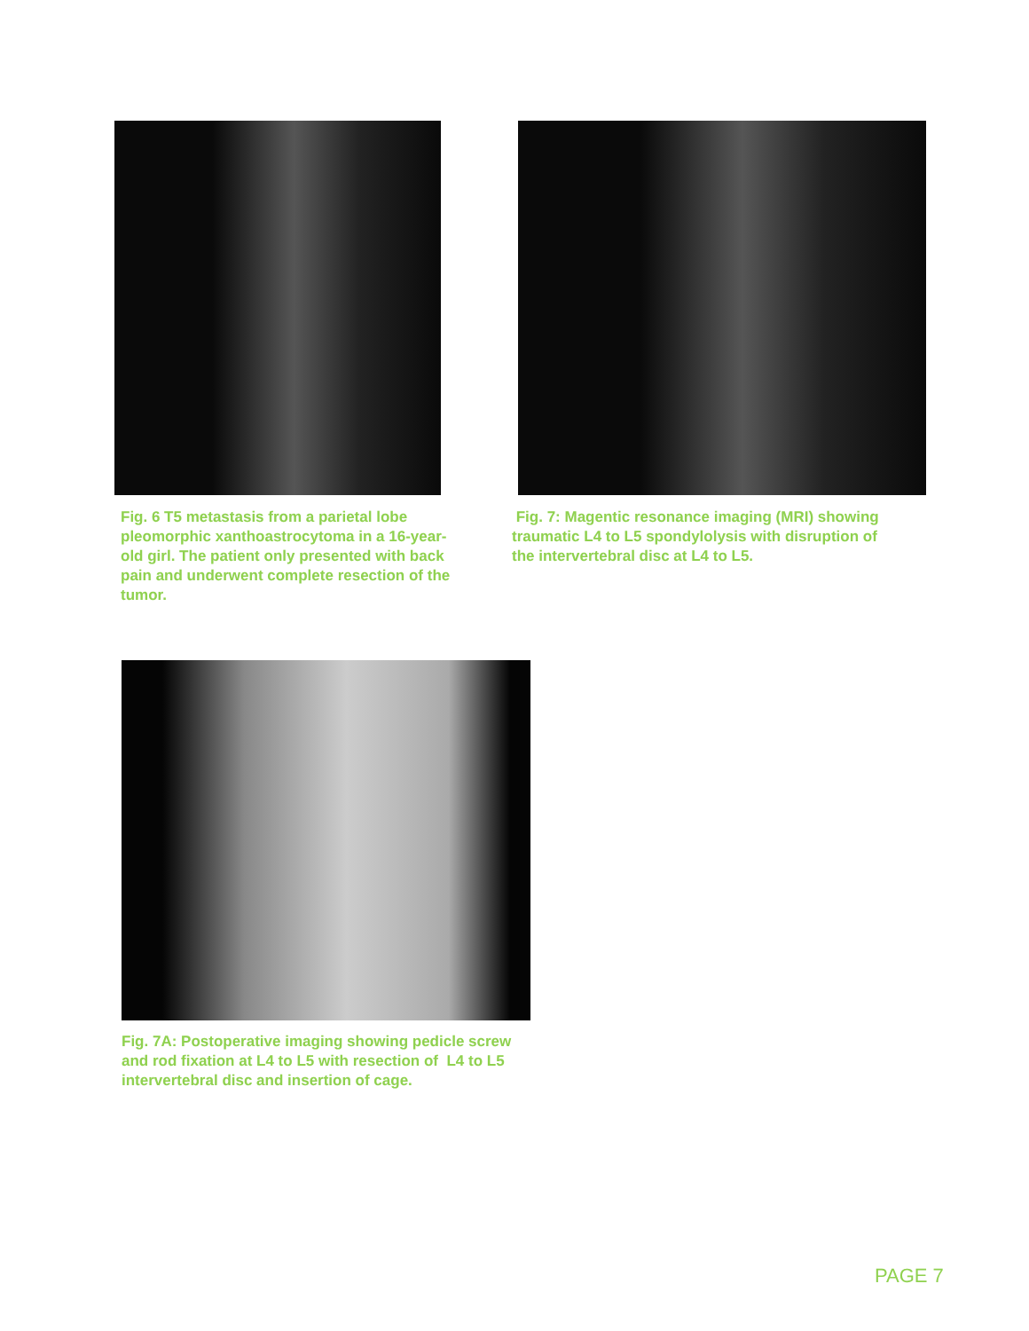Fig. 6 T5 metastasis from a parietal lobe pleomorphic xanthoastrocytoma in a 16-year-old girl. The patient only presented with back pain and underwent complete resection of the tumor.
Fig. 7: Magentic resonance imaging (MRI) showing traumatic L4 to L5 spondylolysis with disruption of the intervertebral disc at L4 to L5.
Fig. 7A: Postoperative imaging showing pedicle screw and rod fixation at L4 to L5 with resection of L4 to L5 intervertebral disc and insertion of cage.
PAGE 7